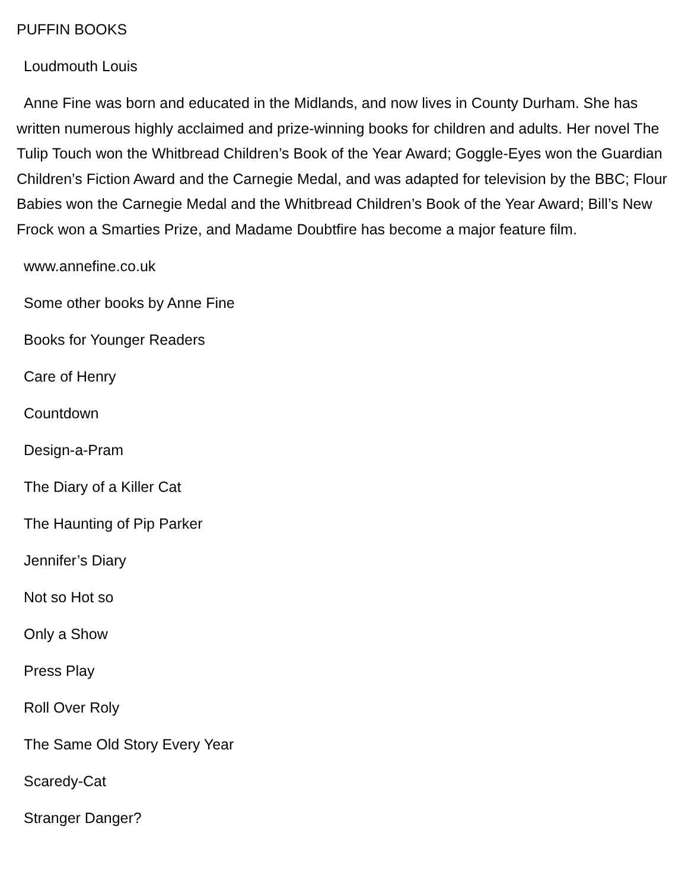PUFFIN BOOKS
Loudmouth Louis
Anne Fine was born and educated in the Midlands, and now lives in County Durham. She has written numerous highly acclaimed and prize-winning books for children and adults. Her novel The Tulip Touch won the Whitbread Children’s Book of the Year Award; Goggle-Eyes won the Guardian Children’s Fiction Award and the Carnegie Medal, and was adapted for television by the BBC; Flour Babies won the Carnegie Medal and the Whitbread Children’s Book of the Year Award; Bill’s New Frock won a Smarties Prize, and Madame Doubtfire has become a major feature film.
www.annefine.co.uk
Some other books by Anne Fine
Books for Younger Readers
Care of Henry
Countdown
Design-a-Pram
The Diary of a Killer Cat
The Haunting of Pip Parker
Jennifer’s Diary
Not so Hot so
Only a Show
Press Play
Roll Over Roly
The Same Old Story Every Year
Scaredy-Cat
Stranger Danger?